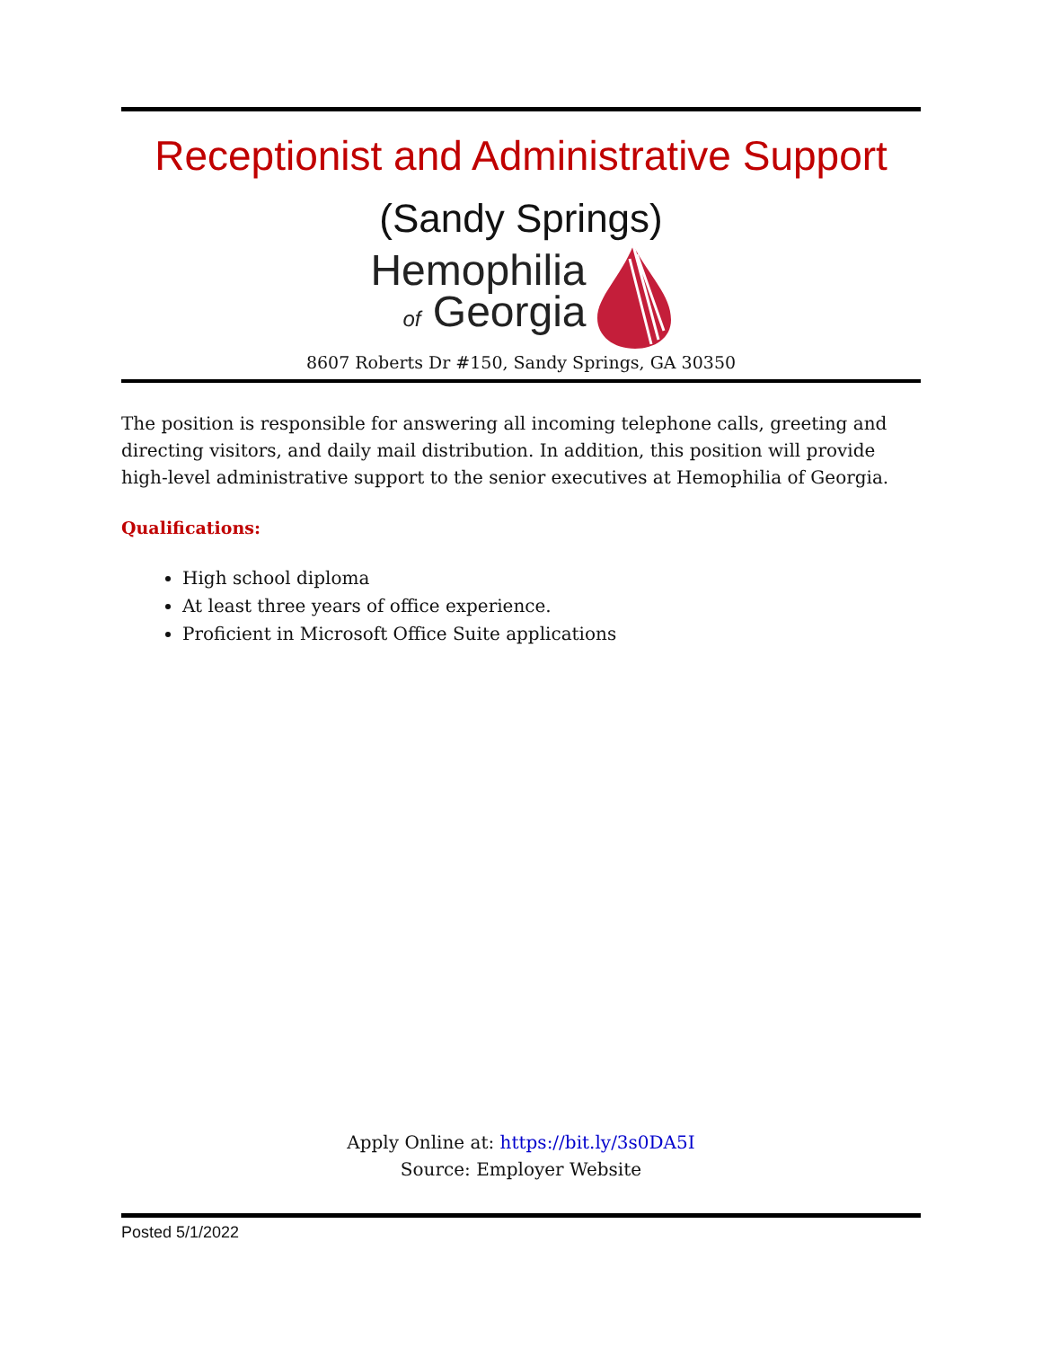Receptionist and Administrative Support
(Sandy Springs)
Hemophilia
of Georgia
8607 Roberts Dr #150, Sandy Springs, GA 30350
The position is responsible for answering all incoming telephone calls, greeting and directing visitors, and daily mail distribution. In addition, this position will provide high-level administrative support to the senior executives at Hemophilia of Georgia.
Qualifications:
High school diploma
At least three years of office experience.
Proficient in Microsoft Office Suite applications
Apply Online at: https://bit.ly/3s0DA5I
Source: Employer Website
Posted 5/1/2022